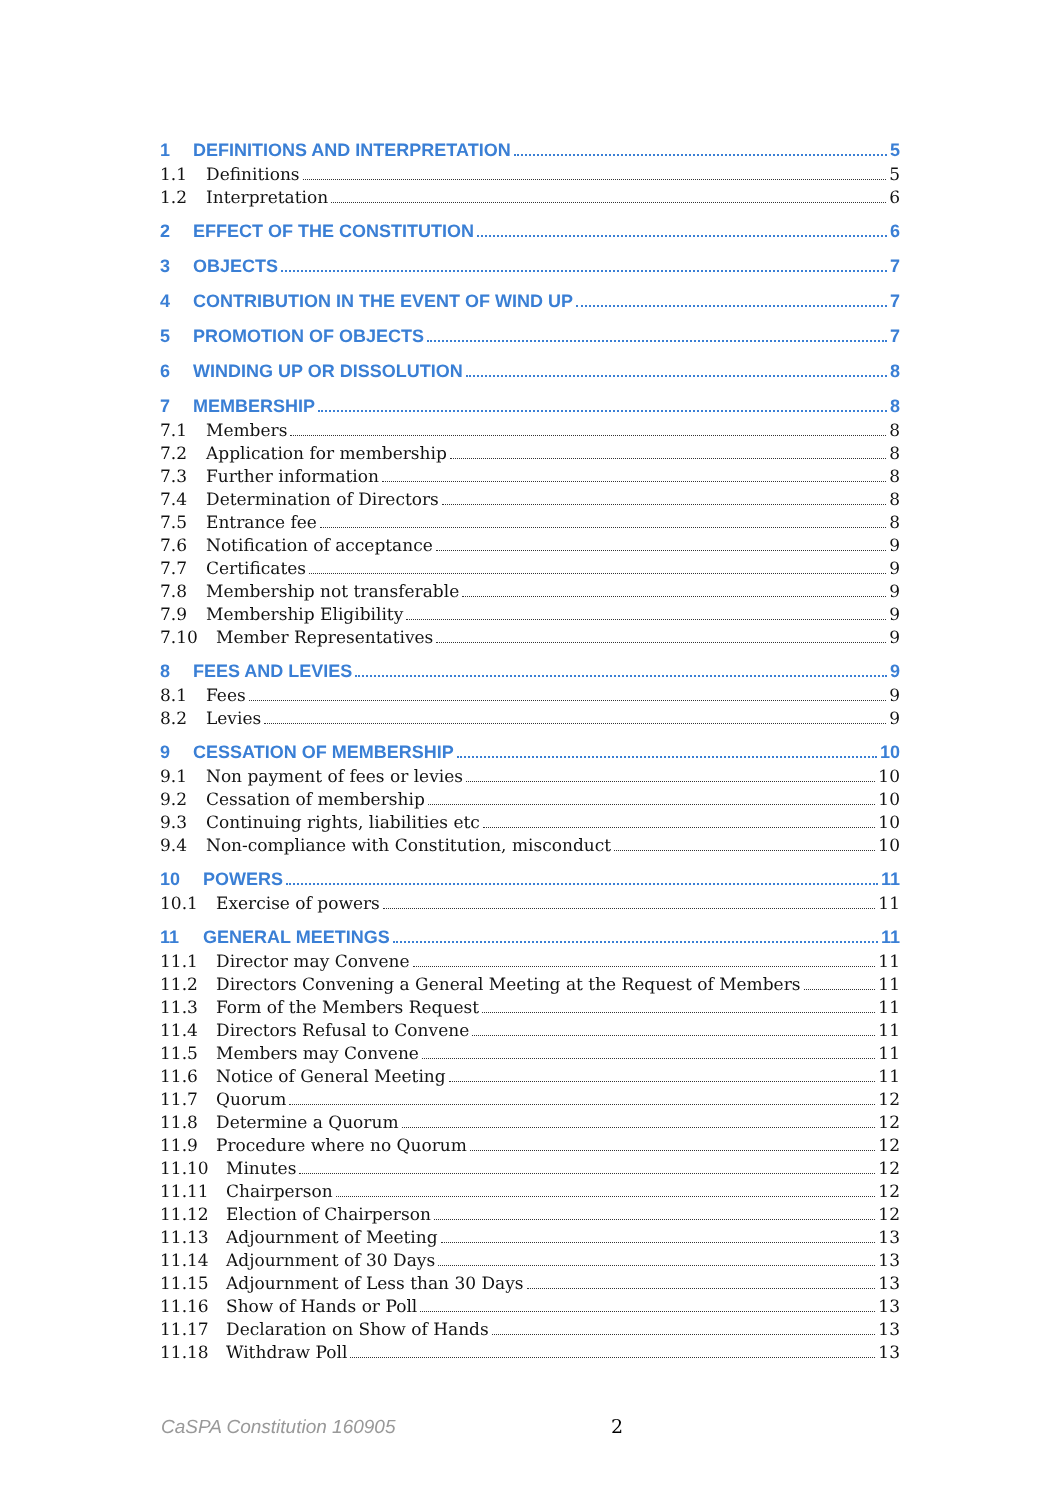1 DEFINITIONS AND INTERPRETATION 5
1.1 Definitions 5
1.2 Interpretation 6
2 EFFECT OF THE CONSTITUTION 6
3 OBJECTS 7
4 CONTRIBUTION IN THE EVENT OF WIND UP 7
5 PROMOTION OF OBJECTS 7
6 WINDING UP OR DISSOLUTION 8
7 MEMBERSHIP 8
7.1 Members 8
7.2 Application for membership 8
7.3 Further information 8
7.4 Determination of Directors 8
7.5 Entrance fee 8
7.6 Notification of acceptance 9
7.7 Certificates 9
7.8 Membership not transferable 9
7.9 Membership Eligibility 9
7.10 Member Representatives 9
8 FEES AND LEVIES 9
8.1 Fees 9
8.2 Levies 9
9 CESSATION OF MEMBERSHIP 10
9.1 Non payment of fees or levies 10
9.2 Cessation of membership 10
9.3 Continuing rights, liabilities etc 10
9.4 Non-compliance with Constitution, misconduct 10
10 POWERS 11
10.1 Exercise of powers 11
11 GENERAL MEETINGS 11
11.1 Director may Convene 11
11.2 Directors Convening a General Meeting at the Request of Members 11
11.3 Form of the Members Request 11
11.4 Directors Refusal to Convene 11
11.5 Members may Convene 11
11.6 Notice of General Meeting 11
11.7 Quorum 12
11.8 Determine a Quorum 12
11.9 Procedure where no Quorum 12
11.10 Minutes 12
11.11 Chairperson 12
11.12 Election of Chairperson 12
11.13 Adjournment of Meeting 13
11.14 Adjournment of 30 Days 13
11.15 Adjournment of Less than 30 Days 13
11.16 Show of Hands or Poll 13
11.17 Declaration on Show of Hands 13
11.18 Withdraw Poll 13
CaSPA Constitution 160905 2